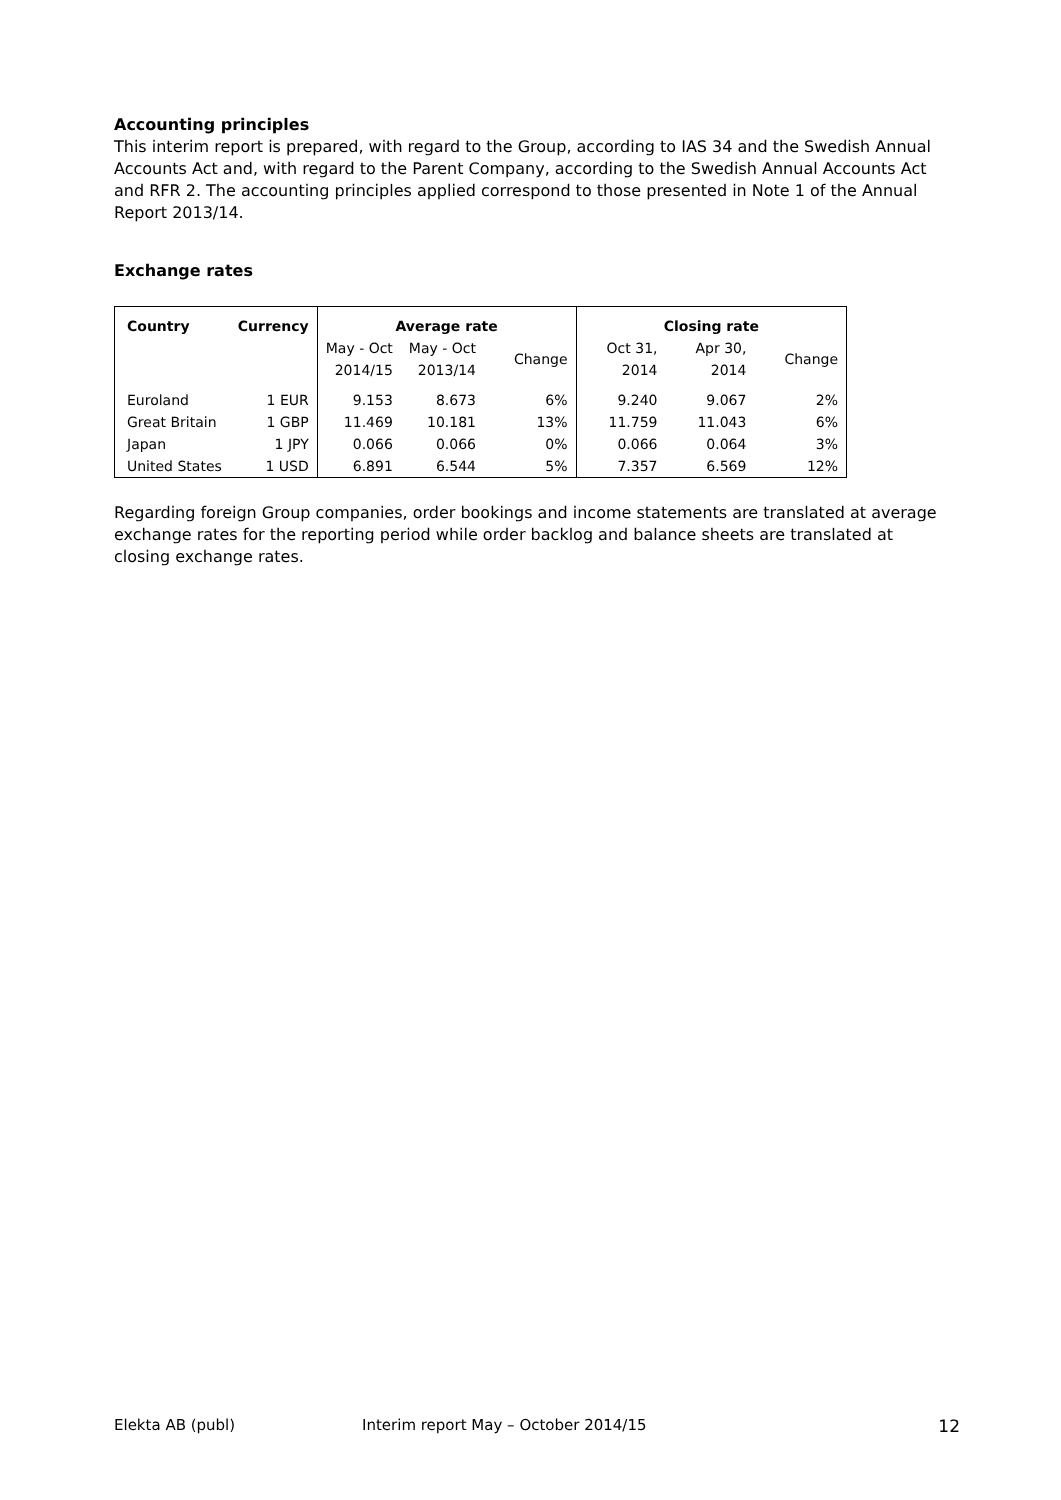Accounting principles
This interim report is prepared, with regard to the Group, according to IAS 34 and the Swedish Annual Accounts Act and, with regard to the Parent Company, according to the Swedish Annual Accounts Act and RFR 2. The accounting principles applied correspond to those presented in Note 1 of the Annual Report 2013/14.
Exchange rates
| Country | Currency | Average rate | | | Closing rate | | |
| --- | --- | --- | --- | --- | --- | --- | --- |
| | | May - Oct 2014/15 | May - Oct 2013/14 | Change | Oct 31, 2014 | Apr 30, 2014 | Change |
| Euroland | 1 EUR | 9.153 | 8.673 | 6% | 9.240 | 9.067 | 2% |
| Great Britain | 1 GBP | 11.469 | 10.181 | 13% | 11.759 | 11.043 | 6% |
| Japan | 1 JPY | 0.066 | 0.066 | 0% | 0.066 | 0.064 | 3% |
| United States | 1 USD | 6.891 | 6.544 | 5% | 7.357 | 6.569 | 12% |
Regarding foreign Group companies, order bookings and income statements are translated at average exchange rates for the reporting period while order backlog and balance sheets are translated at closing exchange rates.
Elekta AB (publ) Interim report May – October 2014/15 12